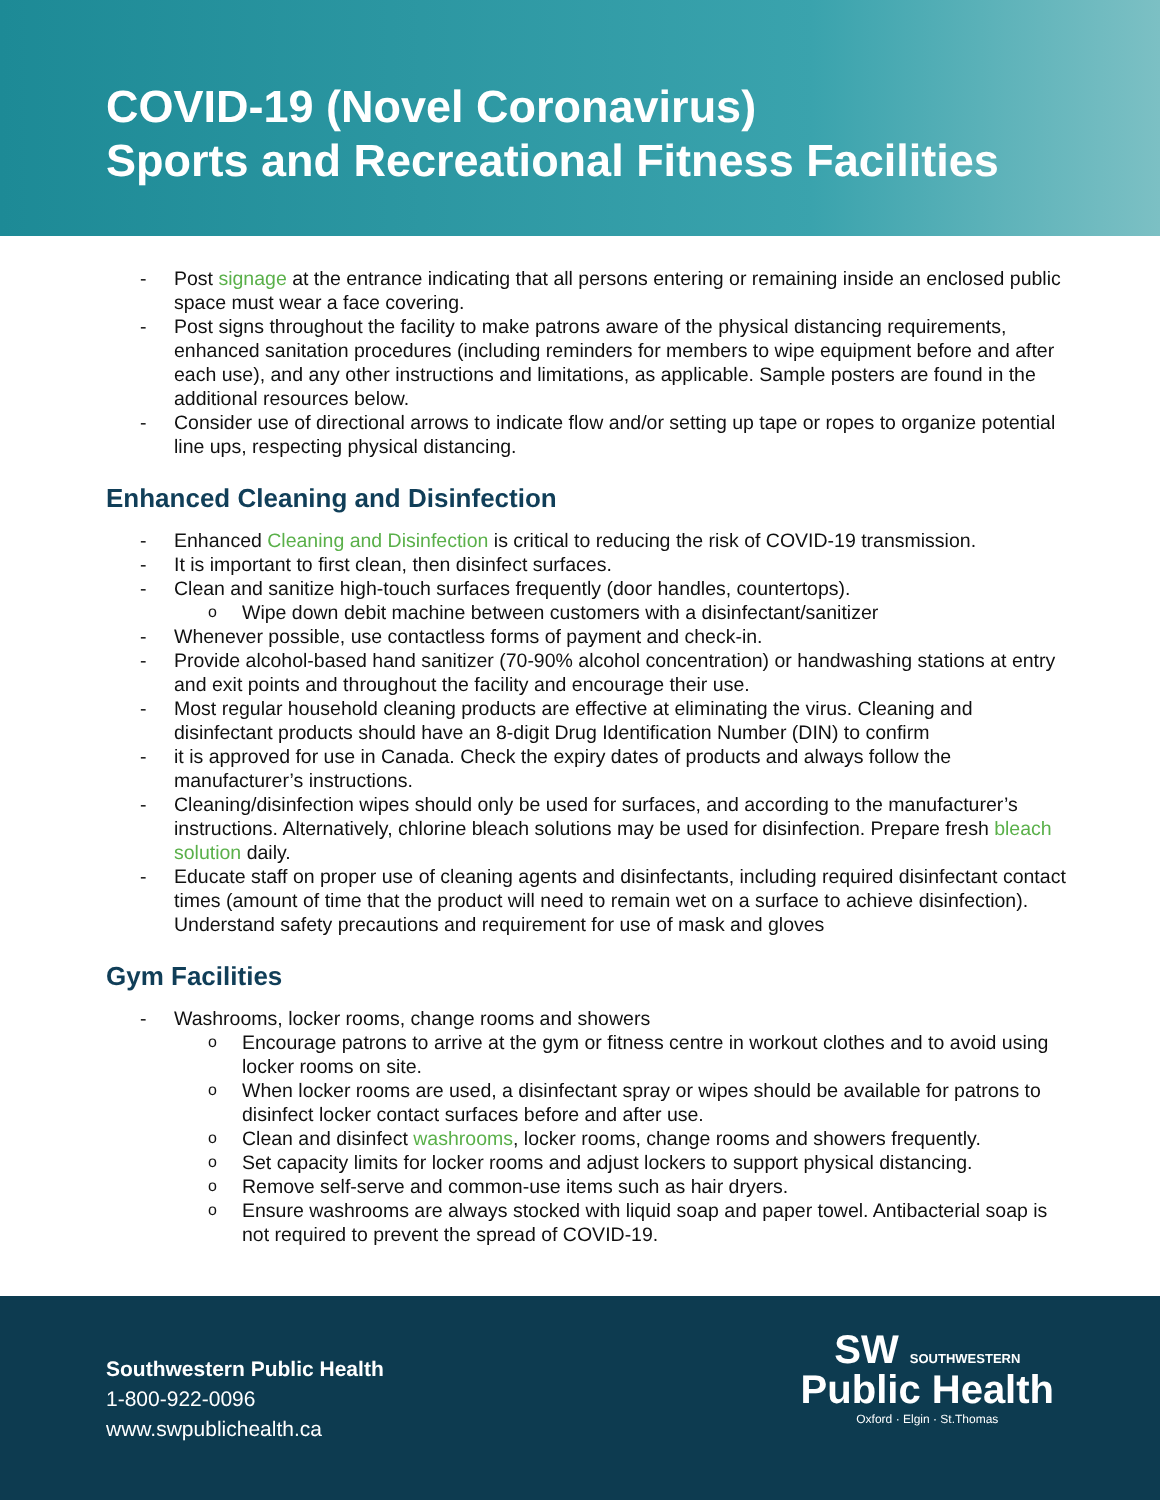COVID-19 (Novel Coronavirus)
Sports and Recreational Fitness Facilities
Post signage at the entrance indicating that all persons entering or remaining inside an enclosed public space must wear a face covering.
Post signs throughout the facility to make patrons aware of the physical distancing requirements, enhanced sanitation procedures (including reminders for members to wipe equipment before and after each use), and any other instructions and limitations, as applicable. Sample posters are found in the additional resources below.
Consider use of directional arrows to indicate flow and/or setting up tape or ropes to organize potential line ups, respecting physical distancing.
Enhanced Cleaning and Disinfection
Enhanced Cleaning and Disinfection is critical to reducing the risk of COVID-19 transmission.
It is important to first clean, then disinfect surfaces.
Clean and sanitize high-touch surfaces frequently (door handles, countertops).
Wipe down debit machine between customers with a disinfectant/sanitizer
Whenever possible, use contactless forms of payment and check-in.
Provide alcohol-based hand sanitizer (70-90% alcohol concentration) or handwashing stations at entry and exit points and throughout the facility and encourage their use.
Most regular household cleaning products are effective at eliminating the virus. Cleaning and disinfectant products should have an 8-digit Drug Identification Number (DIN) to confirm
it is approved for use in Canada. Check the expiry dates of products and always follow the manufacturer’s instructions.
Cleaning/disinfection wipes should only be used for surfaces, and according to the manufacturer’s instructions. Alternatively, chlorine bleach solutions may be used for disinfection. Prepare fresh bleach solution daily.
Educate staff on proper use of cleaning agents and disinfectants, including required disinfectant contact times (amount of time that the product will need to remain wet on a surface to achieve disinfection). Understand safety precautions and requirement for use of mask and gloves
Gym Facilities
Washrooms, locker rooms, change rooms and showers
Encourage patrons to arrive at the gym or fitness centre in workout clothes and to avoid using locker rooms on site.
When locker rooms are used, a disinfectant spray or wipes should be available for patrons to disinfect locker contact surfaces before and after use.
Clean and disinfect washrooms, locker rooms, change rooms and showers frequently.
Set capacity limits for locker rooms and adjust lockers to support physical distancing.
Remove self-serve and common-use items such as hair dryers.
Ensure washrooms are always stocked with liquid soap and paper towel. Antibacterial soap is not required to prevent the spread of COVID-19.
Southwestern Public Health
1-800-922-0096
www.swpublichealth.ca
SW SOUTHWESTERN
Public Health
Oxford · Elgin · St.Thomas